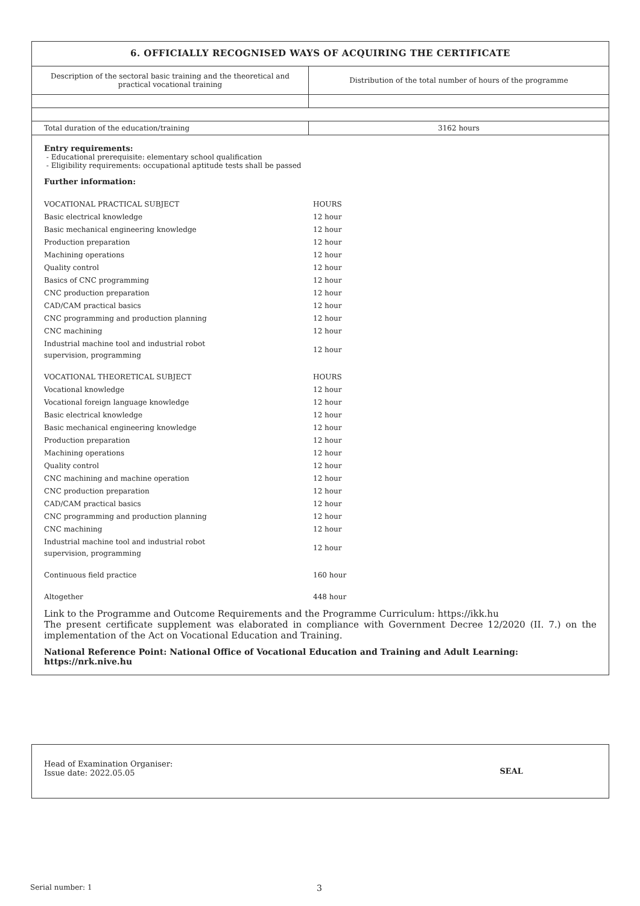6. OFFICIALLY RECOGNISED WAYS OF ACQUIRING THE CERTIFICATE
| Description of the sectoral basic training and the theoretical and practical vocational training | Distribution of the total number of hours of the programme |
| Total duration of the education/training | 3162 hours |
Entry requirements:
- Educational prerequisite: elementary school qualification
- Eligibility requirements: occupational aptitude tests shall be passed
Further information:
| VOCATIONAL PRACTICAL SUBJECT | HOURS |
| Basic electrical knowledge | 12 hour |
| Basic mechanical engineering knowledge | 12 hour |
| Production preparation | 12 hour |
| Machining operations | 12 hour |
| Quality control | 12 hour |
| Basics of CNC programming | 12 hour |
| CNC production preparation | 12 hour |
| CAD/CAM practical basics | 12 hour |
| CNC programming and production planning | 12 hour |
| CNC machining | 12 hour |
| Industrial machine tool and industrial robot supervision, programming | 12 hour |
| VOCATIONAL THEORETICAL SUBJECT | HOURS |
| Vocational knowledge | 12 hour |
| Vocational foreign language knowledge | 12 hour |
| Basic electrical knowledge | 12 hour |
| Basic mechanical engineering knowledge | 12 hour |
| Production preparation | 12 hour |
| Machining operations | 12 hour |
| Quality control | 12 hour |
| CNC machining and machine operation | 12 hour |
| CNC production preparation | 12 hour |
| CAD/CAM practical basics | 12 hour |
| CNC programming and production planning | 12 hour |
| CNC machining | 12 hour |
| Industrial machine tool and industrial robot supervision, programming | 12 hour |
| Continuous field practice | 160 hour |
| Altogether | 448 hour |
Link to the Programme and Outcome Requirements and the Programme Curriculum: https://ikk.hu
The present certificate supplement was elaborated in compliance with Government Decree 12/2020 (II. 7.) on the implementation of the Act on Vocational Education and Training.
National Reference Point: National Office of Vocational Education and Training and Adult Learning: https://nrk.nive.hu
Head of Examination Organiser:
Issue date: 2022.05.05
SEAL
Serial number: 1 3